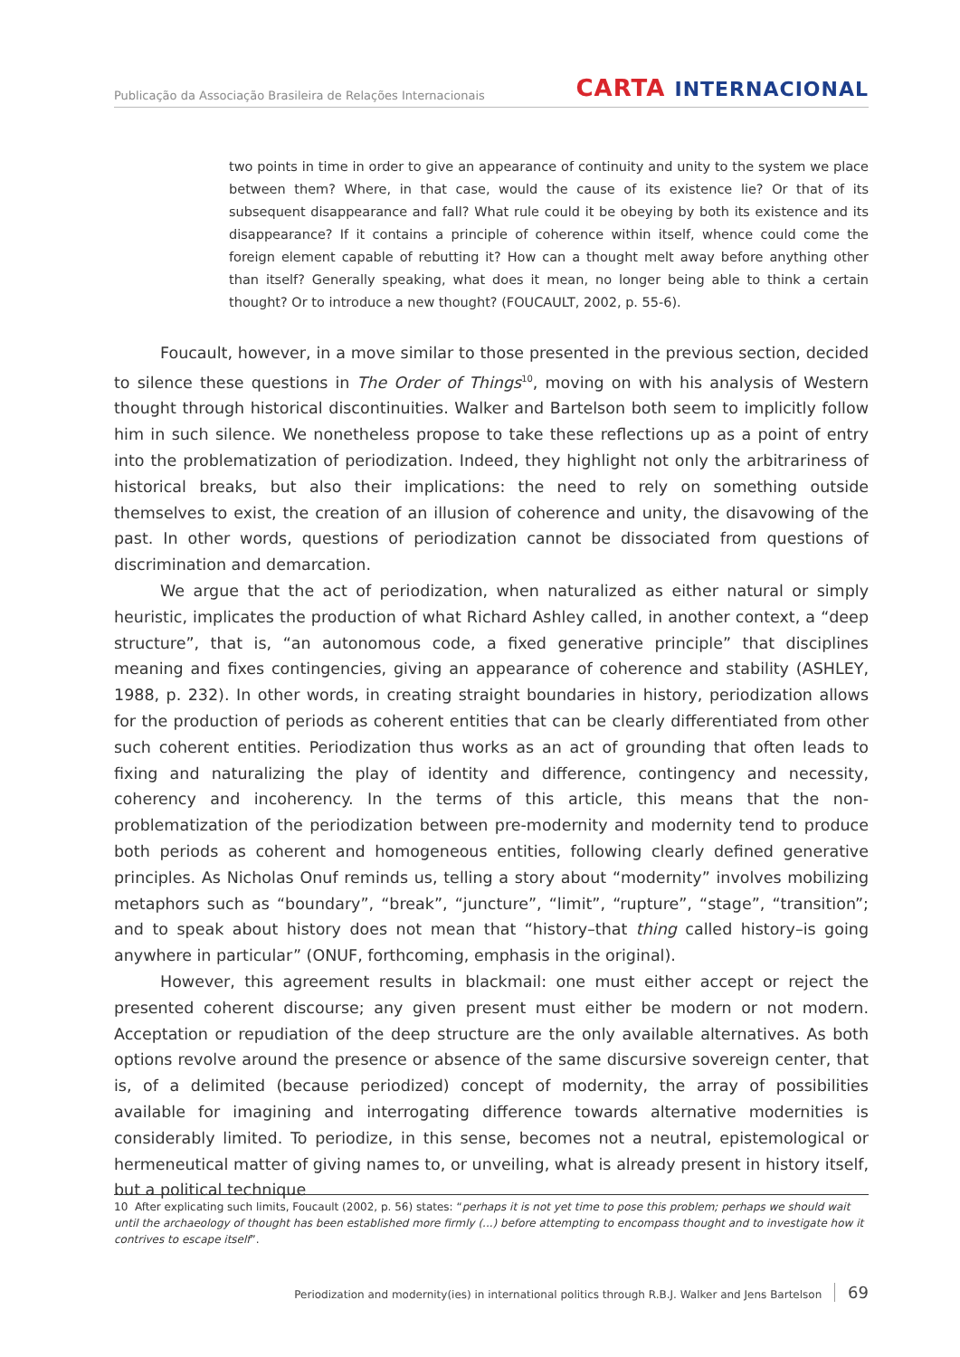Publicação da Associação Brasileira de Relações Internacionais
CARTA INTERNACIONAL
two points in time in order to give an appearance of continuity and unity to the system we place between them? Where, in that case, would the cause of its existence lie? Or that of its subsequent disappearance and fall? What rule could it be obeying by both its existence and its disappearance? If it contains a principle of coherence within itself, whence could come the foreign element capable of rebutting it? How can a thought melt away before anything other than itself? Generally speaking, what does it mean, no longer being able to think a certain thought? Or to introduce a new thought? (FOUCAULT, 2002, p. 55-6).
Foucault, however, in a move similar to those presented in the previous section, decided to silence these questions in The Order of Things<sup>10</sup>, moving on with his analysis of Western thought through historical discontinuities. Walker and Bartelson both seem to implicitly follow him in such silence. We nonetheless propose to take these reflections up as a point of entry into the problematization of periodization. Indeed, they highlight not only the arbitrariness of historical breaks, but also their implications: the need to rely on something outside themselves to exist, the creation of an illusion of coherence and unity, the disavowing of the past. In other words, questions of periodization cannot be dissociated from questions of discrimination and demarcation.
We argue that the act of periodization, when naturalized as either natural or simply heuristic, implicates the production of what Richard Ashley called, in another context, a “deep structure”, that is, “an autonomous code, a fixed generative principle” that disciplines meaning and fixes contingencies, giving an appearance of coherence and stability (ASHLEY, 1988, p. 232). In other words, in creating straight boundaries in history, periodization allows for the production of periods as coherent entities that can be clearly differentiated from other such coherent entities. Periodization thus works as an act of grounding that often leads to fixing and naturalizing the play of identity and difference, contingency and necessity, coherency and incoherency. In the terms of this article, this means that the non-problematization of the periodization between pre-modernity and modernity tend to produce both periods as coherent and homogeneous entities, following clearly defined generative principles. As Nicholas Onuf reminds us, telling a story about “modernity” involves mobilizing metaphors such as “boundary”, “break”, “juncture”, “limit”, “rupture”, “stage”, “transition”; and to speak about history does not mean that “history–that thing called history–is going anywhere in particular” (ONUF, forthcoming, emphasis in the original).
However, this agreement results in blackmail: one must either accept or reject the presented coherent discourse; any given present must either be modern or not modern. Acceptation or repudiation of the deep structure are the only available alternatives. As both options revolve around the presence or absence of the same discursive sovereign center, that is, of a delimited (because periodized) concept of modernity, the array of possibilities available for imagining and interrogating difference towards alternative modernities is considerably limited. To periodize, in this sense, becomes not a neutral, epistemological or hermeneutical matter of giving names to, or unveiling, what is already present in history itself, but a political technique
10 After explicating such limits, Foucault (2002, p. 56) states: “perhaps it is not yet time to pose this problem; perhaps we should wait until the archaeology of thought has been established more firmly (...) before attempting to encompass thought and to investigate how it contrives to escape itself”.
Periodization and modernity(ies) in international politics through R.B.J. Walker and Jens Bartelson 69